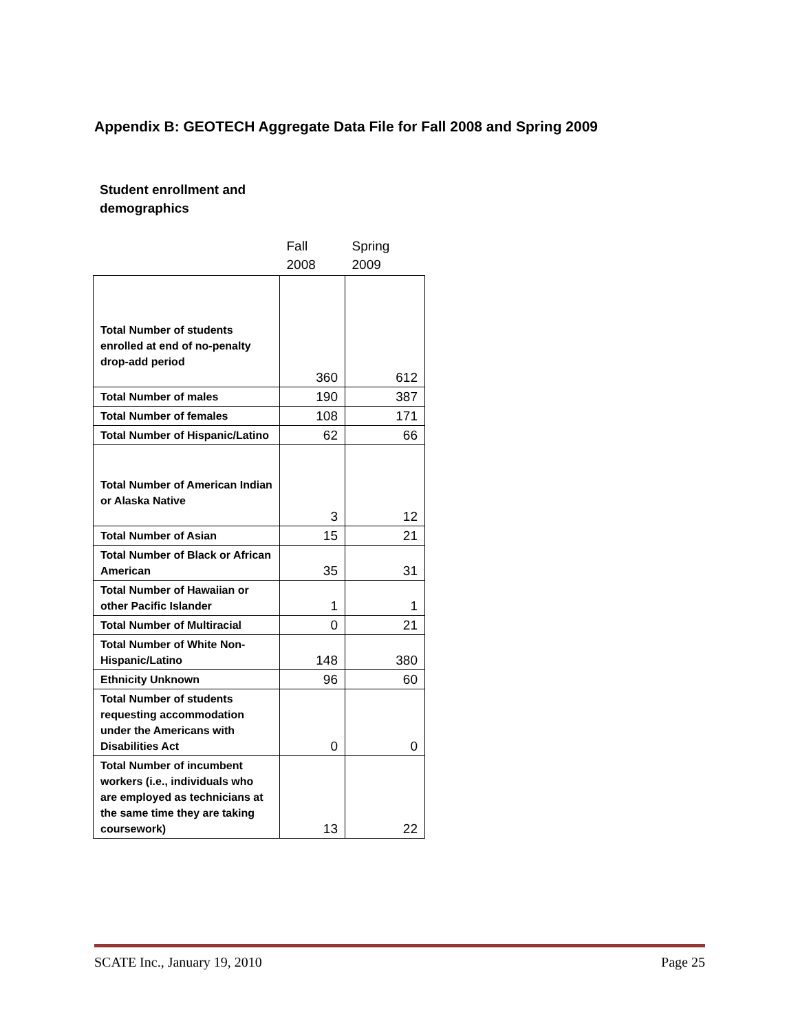Appendix B: GEOTECH Aggregate Data File for Fall 2008 and Spring 2009
Student enrollment and
demographics
| | Fall 2008 | Spring 2009 |
| --- | --- | --- |
| Total Number of students enrolled at end of no-penalty drop-add period | 360 | 612 |
| Total Number of males | 190 | 387 |
| Total Number of females | 108 | 171 |
| Total Number of Hispanic/Latino | 62 | 66 |
| Total Number of American Indian or Alaska Native | 3 | 12 |
| Total Number of Asian | 15 | 21 |
| Total Number of Black or African American | 35 | 31 |
| Total Number of Hawaiian or other Pacific Islander | 1 | 1 |
| Total Number of Multiracial | 0 | 21 |
| Total Number of White Non-Hispanic/Latino | 148 | 380 |
| Ethnicity Unknown | 96 | 60 |
| Total Number of students requesting accommodation under the Americans with Disabilities Act | 0 | 0 |
| Total Number of incumbent workers (i.e., individuals who are employed as technicians at the same time they are taking coursework) | 13 | 22 |
SCATE Inc., January 19, 2010 Page 25